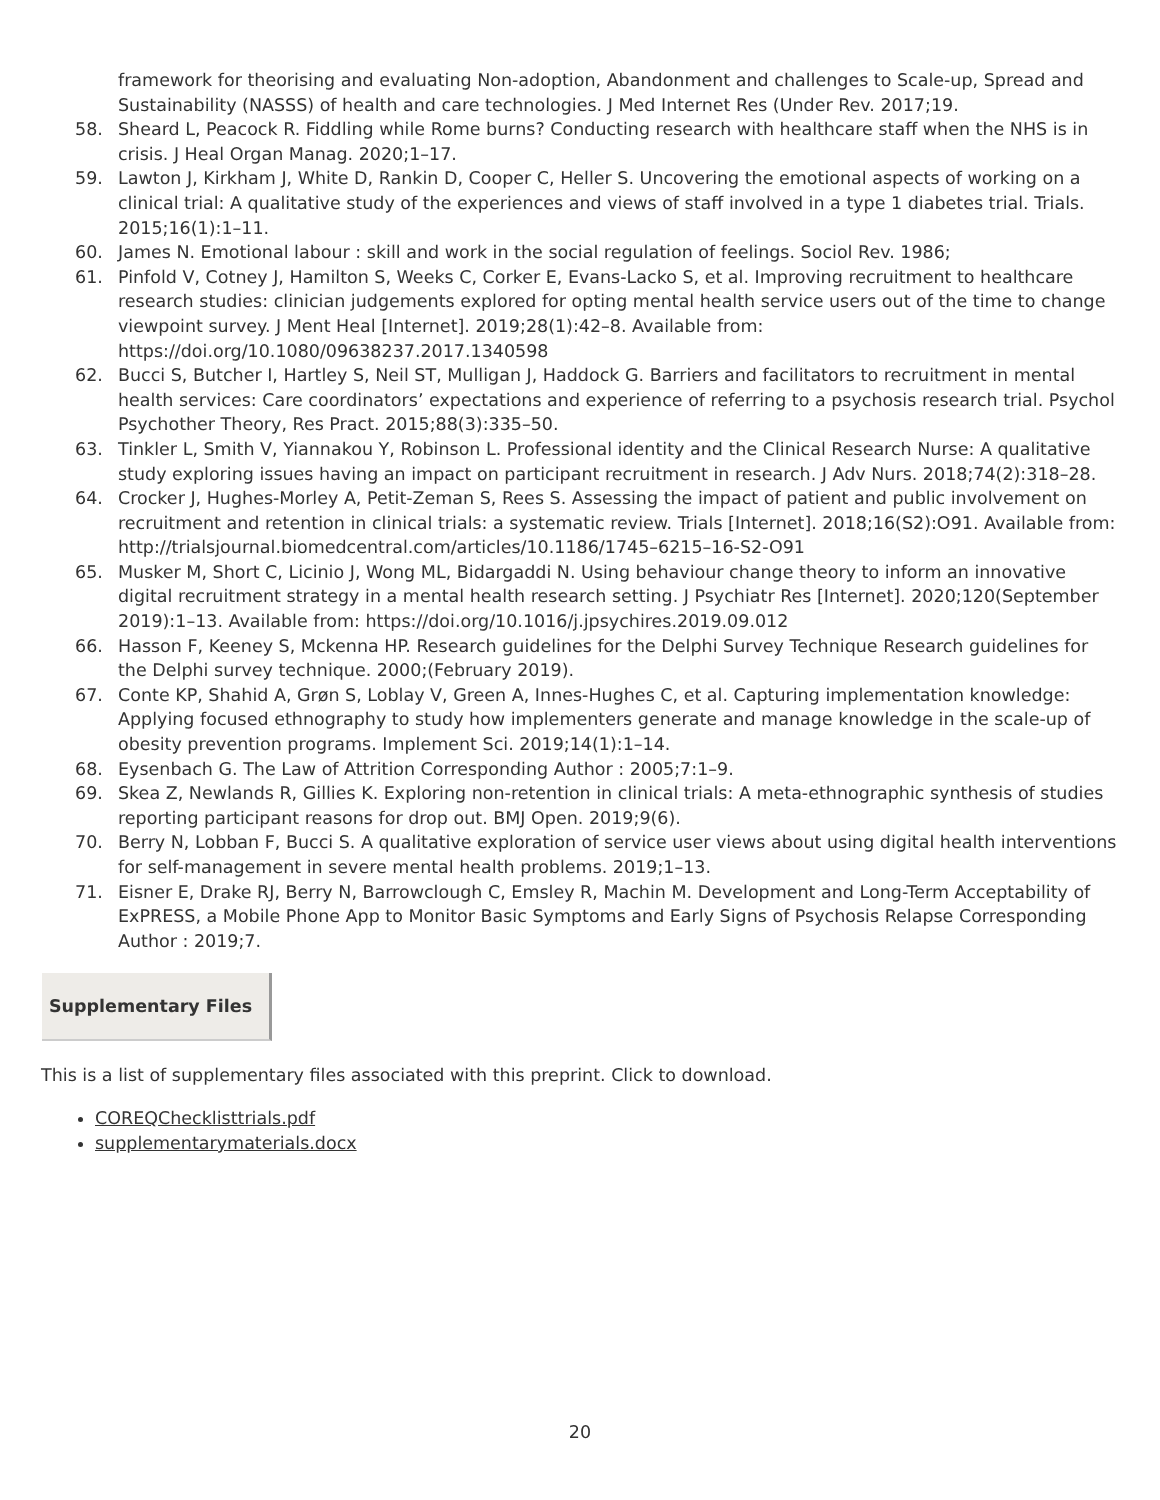framework for theorising and evaluating Non-adoption, Abandonment and challenges to Scale-up, Spread and Sustainability (NASSS) of health and care technologies. J Med Internet Res (Under Rev. 2017;19.
58. Sheard L, Peacock R. Fiddling while Rome burns? Conducting research with healthcare staff when the NHS is in crisis. J Heal Organ Manag. 2020;1–17.
59. Lawton J, Kirkham J, White D, Rankin D, Cooper C, Heller S. Uncovering the emotional aspects of working on a clinical trial: A qualitative study of the experiences and views of staff involved in a type 1 diabetes trial. Trials. 2015;16(1):1–11.
60. James N. Emotional labour : skill and work in the social regulation of feelings. Sociol Rev. 1986;
61. Pinfold V, Cotney J, Hamilton S, Weeks C, Corker E, Evans-Lacko S, et al. Improving recruitment to healthcare research studies: clinician judgements explored for opting mental health service users out of the time to change viewpoint survey. J Ment Heal [Internet]. 2019;28(1):42–8. Available from: https://doi.org/10.1080/09638237.2017.1340598
62. Bucci S, Butcher I, Hartley S, Neil ST, Mulligan J, Haddock G. Barriers and facilitators to recruitment in mental health services: Care coordinators’ expectations and experience of referring to a psychosis research trial. Psychol Psychother Theory, Res Pract. 2015;88(3):335–50.
63. Tinkler L, Smith V, Yiannakou Y, Robinson L. Professional identity and the Clinical Research Nurse: A qualitative study exploring issues having an impact on participant recruitment in research. J Adv Nurs. 2018;74(2):318–28.
64. Crocker J, Hughes-Morley A, Petit-Zeman S, Rees S. Assessing the impact of patient and public involvement on recruitment and retention in clinical trials: a systematic review. Trials [Internet]. 2018;16(S2):O91. Available from: http://trialsjournal.biomedcentral.com/articles/10.1186/1745–6215–16-S2-O91
65. Musker M, Short C, Licinio J, Wong ML, Bidargaddi N. Using behaviour change theory to inform an innovative digital recruitment strategy in a mental health research setting. J Psychiatr Res [Internet]. 2020;120(September 2019):1–13. Available from: https://doi.org/10.1016/j.jpsychires.2019.09.012
66. Hasson F, Keeney S, Mckenna HP. Research guidelines for the Delphi Survey Technique Research guidelines for the Delphi survey technique. 2000;(February 2019).
67. Conte KP, Shahid A, Grøn S, Loblay V, Green A, Innes-Hughes C, et al. Capturing implementation knowledge: Applying focused ethnography to study how implementers generate and manage knowledge in the scale-up of obesity prevention programs. Implement Sci. 2019;14(1):1–14.
68. Eysenbach G. The Law of Attrition Corresponding Author : 2005;7:1–9.
69. Skea Z, Newlands R, Gillies K. Exploring non-retention in clinical trials: A meta-ethnographic synthesis of studies reporting participant reasons for drop out. BMJ Open. 2019;9(6).
70. Berry N, Lobban F, Bucci S. A qualitative exploration of service user views about using digital health interventions for self-management in severe mental health problems. 2019;1–13.
71. Eisner E, Drake RJ, Berry N, Barrowclough C, Emsley R, Machin M. Development and Long-Term Acceptability of ExPRESS, a Mobile Phone App to Monitor Basic Symptoms and Early Signs of Psychosis Relapse Corresponding Author : 2019;7.
Supplementary Files
This is a list of supplementary files associated with this preprint. Click to download.
COREQChecklisttrials.pdf
supplementarymaterials.docx
20